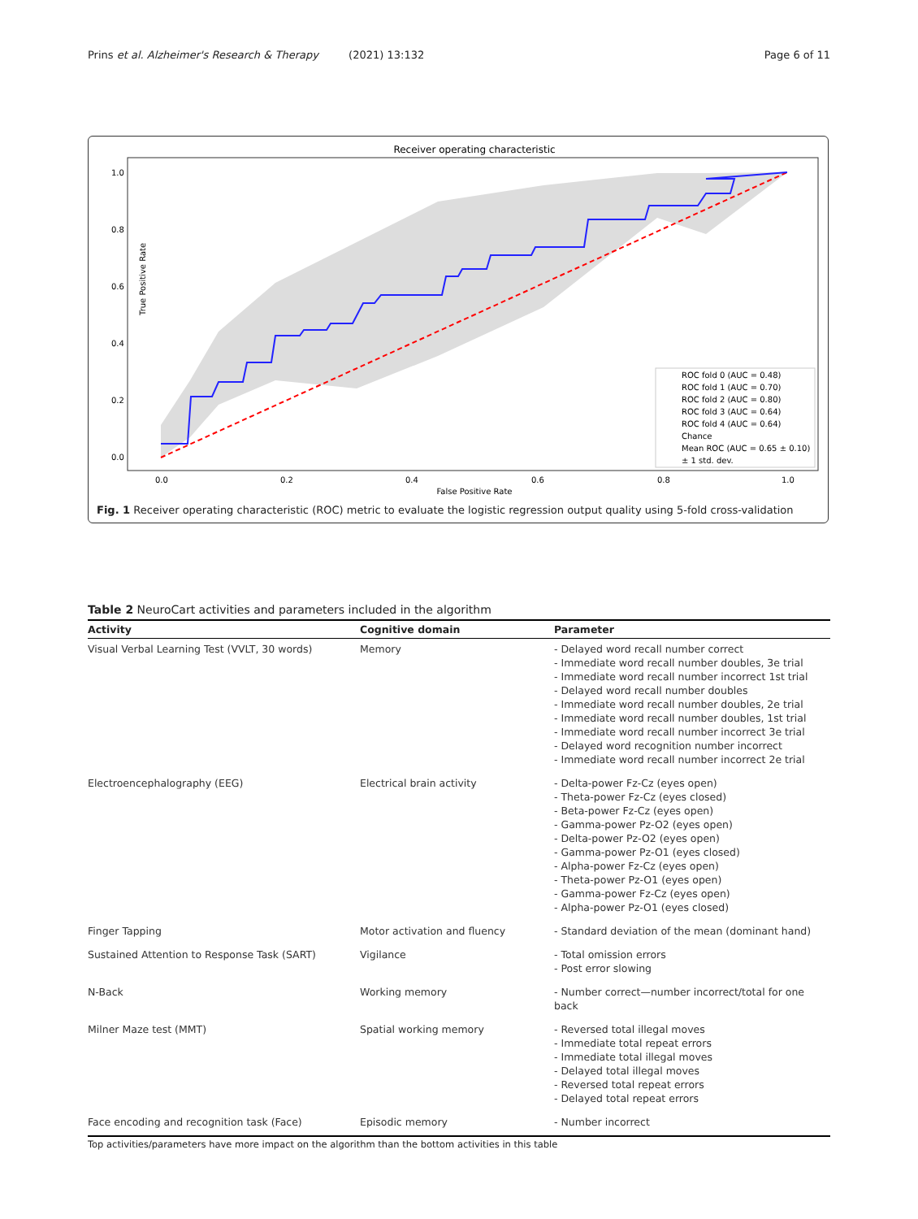Prins et al. Alzheimer's Research & Therapy (2021) 13:132 Page 6 of 11
Receiver operating characteristic
True Positive Rate
False Positive Rate
1.0
0.8
0.6
0.4
0.2
0.0
0.0
0.2
0.4
0.6
0.8
1.0
ROC fold 0 (AUC = 0.48)
ROC fold 1 (AUC = 0.70)
ROC fold 2 (AUC = 0.80)
ROC fold 3 (AUC = 0.64)
ROC fold 4 (AUC = 0.64)
Chance
Mean ROC (AUC = 0.65 ± 0.10)
± 1 std. dev.
Fig. 1 Receiver operating characteristic (ROC) metric to evaluate the logistic regression output quality using 5-fold cross-validation
Table 2 NeuroCart activities and parameters included in the algorithm
| Activity | Cognitive domain | Parameter |
| --- | --- | --- |
| Visual Verbal Learning Test (VVLT, 30 words) | Memory | - Delayed word recall number correct - Immediate word recall number doubles, 3e trial - Immediate word recall number incorrect 1st trial - Delayed word recall number doubles - Immediate word recall number doubles, 2e trial - Immediate word recall number doubles, 1st trial - Immediate word recall number incorrect 3e trial - Delayed word recognition number incorrect - Immediate word recall number incorrect 2e trial |
| Electroencephalography (EEG) | Electrical brain activity | - Delta-power Fz-Cz (eyes open) - Theta-power Fz-Cz (eyes closed) - Beta-power Fz-Cz (eyes open) - Gamma-power Pz-O2 (eyes open) - Delta-power Pz-O2 (eyes open) - Gamma-power Pz-O1 (eyes closed) - Alpha-power Fz-Cz (eyes open) - Theta-power Pz-O1 (eyes open) - Gamma-power Fz-Cz (eyes open) - Alpha-power Pz-O1 (eyes closed) |
| Finger Tapping | Motor activation and fluency | - Standard deviation of the mean (dominant hand) |
| Sustained Attention to Response Task (SART) | Vigilance | - Total omission errors - Post error slowing |
| N-Back | Working memory | - Number correct—number incorrect/total for one back |
| Milner Maze test (MMT) | Spatial working memory | - Reversed total illegal moves - Immediate total repeat errors - Immediate total illegal moves - Delayed total illegal moves - Reversed total repeat errors - Delayed total repeat errors |
| Face encoding and recognition task (Face) | Episodic memory | - Number incorrect |
Top activities/parameters have more impact on the algorithm than the bottom activities in this table